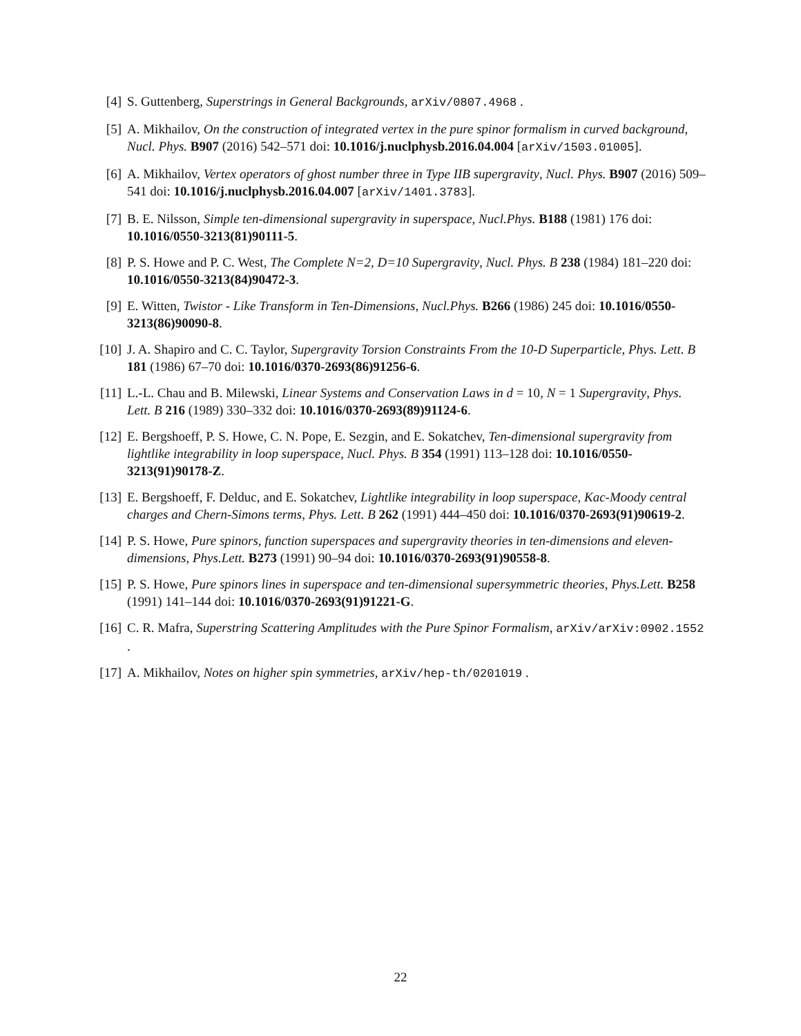[4] S. Guttenberg, Superstrings in General Backgrounds, arXiv/0807.4968 .
[5] A. Mikhailov, On the construction of integrated vertex in the pure spinor formalism in curved background, Nucl. Phys. B907 (2016) 542–571 doi: 10.1016/j.nuclphysb.2016.04.004 [arXiv/1503.01005].
[6] A. Mikhailov, Vertex operators of ghost number three in Type IIB supergravity, Nucl. Phys. B907 (2016) 509–541 doi: 10.1016/j.nuclphysb.2016.04.007 [arXiv/1401.3783].
[7] B. E. Nilsson, Simple ten-dimensional supergravity in superspace, Nucl.Phys. B188 (1981) 176 doi: 10.1016/0550-3213(81)90111-5.
[8] P. S. Howe and P. C. West, The Complete N=2, D=10 Supergravity, Nucl. Phys. B 238 (1984) 181–220 doi: 10.1016/0550-3213(84)90472-3.
[9] E. Witten, Twistor - Like Transform in Ten-Dimensions, Nucl.Phys. B266 (1986) 245 doi: 10.1016/0550-3213(86)90090-8.
[10]
J. A. Shapiro and C. C. Taylor, Supergravity Torsion Constraints From the 10-D Superparticle, Phys. Lett. B 181 (1986) 67–70 doi: 10.1016/0370-2693(86)91256-6.
[11]
L.-L. Chau and B. Milewski, Linear Systems and Conservation Laws in d = 10, N = 1 Supergravity, Phys. Lett. B 216 (1989) 330–332 doi: 10.1016/0370-2693(89)91124-6.
[12]
E. Bergshoeff, P. S. Howe, C. N. Pope, E. Sezgin, and E. Sokatchev, Ten-dimensional supergravity from lightlike integrability in loop superspace, Nucl. Phys. B 354 (1991) 113–128 doi: 10.1016/0550-3213(91)90178-Z.
[13]
E. Bergshoeff, F. Delduc, and E. Sokatchev, Lightlike integrability in loop superspace, Kac-Moody central charges and Chern-Simons terms, Phys. Lett. B 262 (1991) 444–450 doi: 10.1016/0370-2693(91)90619-2.
[14]
P. S. Howe, Pure spinors, function superspaces and supergravity theories in ten-dimensions and eleven-dimensions, Phys.Lett. B273 (1991) 90–94 doi: 10.1016/0370-2693(91)90558-8.
[15]
P. S. Howe, Pure spinors lines in superspace and ten-dimensional supersymmetric theories, Phys.Lett. B258 (1991) 141–144 doi: 10.1016/0370-2693(91)91221-G.
[16]
C. R. Mafra, Superstring Scattering Amplitudes with the Pure Spinor Formalism, arXiv/arXiv:0902.1552 .
[17]
A. Mikhailov, Notes on higher spin symmetries, arXiv/hep-th/0201019 .
22